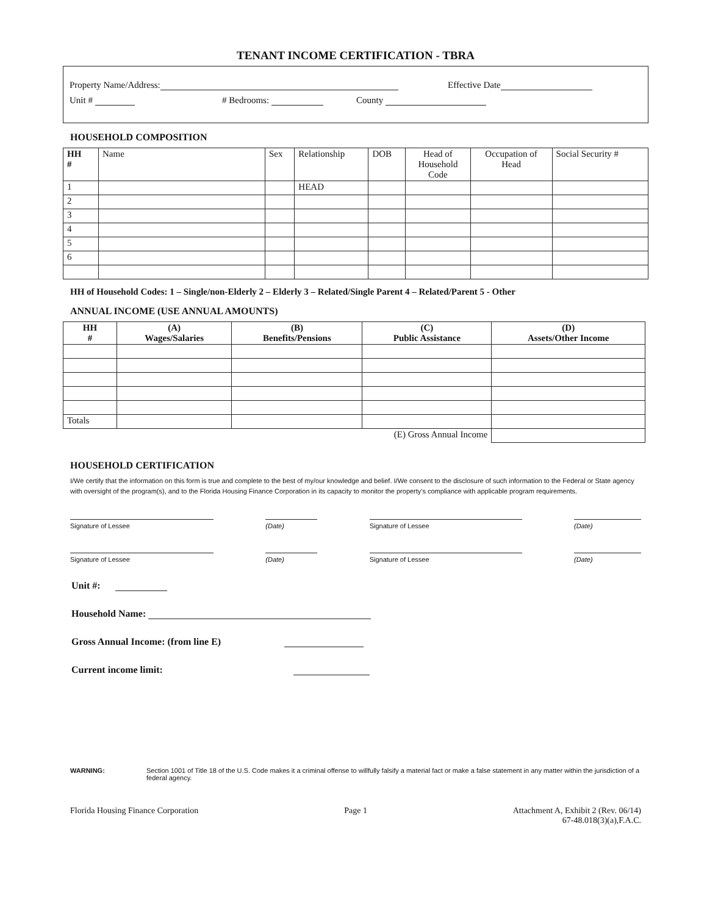TENANT INCOME CERTIFICATION - TBRA
Property Name/Address: Effective Date
Unit # # Bedrooms: County
HOUSEHOLD COMPOSITION
| HH # | Name | Sex | Relationship | DOB | Head of Household Code | Occupation of Head | Social Security # |
| --- | --- | --- | --- | --- | --- | --- | --- |
| 1 | | | HEAD | | | | |
| 2 | | | | | | | |
| 3 | | | | | | | |
| 4 | | | | | | | |
| 5 | | | | | | | |
| 6 | | | | | | | |
HH of Household Codes: 1 – Single/non-Elderly 2 – Elderly 3 – Related/Single Parent 4 – Related/Parent 5 - Other
ANNUAL INCOME (USE ANNUAL AMOUNTS)
| HH # | (A) Wages/Salaries | (B) Benefits/Pensions | (C) Public Assistance | (D) Assets/Other Income |
| --- | --- | --- | --- | --- |
| Totals | | | | |
| (E) Gross Annual Income | | | | |
HOUSEHOLD CERTIFICATION
I/We certify that the information on this form is true and complete to the best of my/our knowledge and belief. I/We consent to the disclosure of such information to the Federal or State agency with oversight of the program(s), and to the Florida Housing Finance Corporation in its capacity to monitor the property's compliance with applicable program requirements.
Signature of Lessee (Date) Signature of Lessee (Date)
Signature of Lessee (Date) Signature of Lessee (Date)
Unit #:
Household Name:
Gross Annual Income: (from line E)
Current income limit:
WARNING: Section 1001 of Title 18 of the U.S. Code makes it a criminal offense to willfully falsify a material fact or make a false statement in any matter within the jurisdiction of a federal agency.
Florida Housing Finance Corporation Page 1 Attachment A, Exhibit 2 (Rev. 06/14)
67-48.018(3)(a),F.A.C.